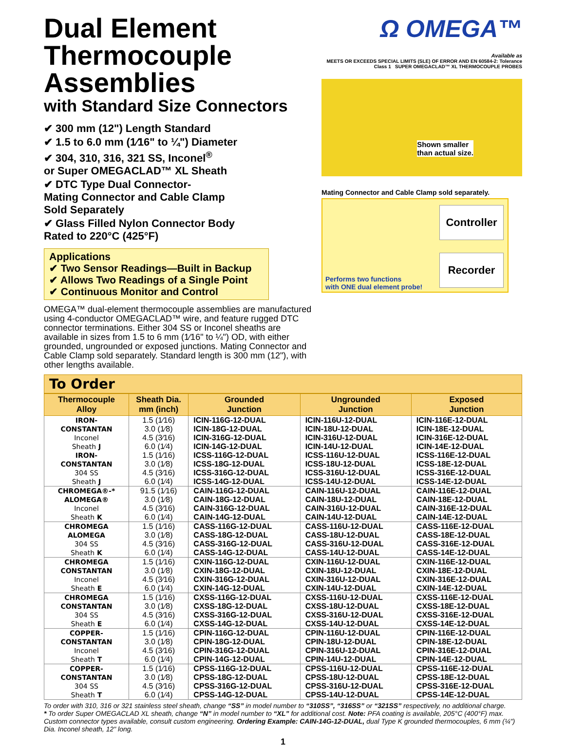Dual Element
Thermocouple Assemblies
with Standard Size Connectors
✔ 300 mm (12") Length Standard
✔ 1.5 to 6.0 mm (1⁄16" to ¼") Diameter
✔ 304, 310, 316, 321 SS, Inconel<sup>®</sup>
or Super OMEGACLAD™ XL Sheath
✔ DTC Type Dual Connector-
Mating Connector and Cable Clamp
Sold Separately
✔ Glass Filled Nylon Connector Body
Rated to 220°C (425°F)
Applications
✔ Two Sensor Readings—Built in Backup
✔ Allows Two Readings of a Single Point
✔ Continuous Monitor and Control
OMEGA™ dual-element thermocouple assemblies are manufactured using 4-conductor OMEGACLAD™ wire, and feature rugged DTC connector terminations. Either 304 SS or Inconel sheaths are available in sizes from 1.5 to 6 mm (1⁄16" to ¼") OD, with either grounded, ungrounded or exposed junctions. Mating Connector and Cable Clamp sold separately. Standard length is 300 mm (12"), with other lengths available.
Ω OMEGA™
Available as
MEETS OR EXCEEDS SPECIAL LIMITS (SLE) OF ERROR AND EN 60584-2: Tolerance Class 1 SUPER OMEGACLAD™ XL THERMOCOUPLE PROBES
Shown smaller
than actual size.
Mating Connector and Cable Clamp sold separately.
Controller
Recorder
Performs two functions
with ONE dual element probe!
To Order
| Thermocouple Alloy | Sheath Dia. mm (inch) | Grounded Junction | Ungrounded Junction | Exposed Junction |
| --- | --- | --- | --- | --- |
| IRON- CONSTANTAN Inconel Sheath J | 1.5 (1⁄16) 3.0 (1⁄8) 4.5 (3⁄16) 6.0 (1⁄4) | ICIN-116G-12-DUAL ICIN-18G-12-DUAL ICIN-316G-12-DUAL ICIN-14G-12-DUAL | ICIN-116U-12-DUAL ICIN-18U-12-DUAL ICIN-316U-12-DUAL ICIN-14U-12-DUAL | ICIN-116E-12-DUAL ICIN-18E-12-DUAL ICIN-316E-12-DUAL ICIN-14E-12-DUAL |
| IRON- CONSTANTAN 304 SS Sheath J | 1.5 (1⁄16) 3.0 (1⁄8) 4.5 (3⁄16) 6.0 (1⁄4) | ICSS-116G-12-DUAL ICSS-18G-12-DUAL ICSS-316G-12-DUAL ICSS-14G-12-DUAL | ICSS-116U-12-DUAL ICSS-18U-12-DUAL ICSS-316U-12-DUAL ICSS-14U-12-DUAL | ICSS-116E-12-DUAL ICSS-18E-12-DUAL ICSS-316E-12-DUAL ICSS-14E-12-DUAL |
| CHROMEGA®-* ALOMEGA® Inconel Sheath K | 91.5 (1⁄16) 3.0 (1⁄8) 4.5 (3⁄16) 6.0 (1⁄4) | CAIN-116G-12-DUAL CAIN-18G-12-DUAL CAIN-316G-12-DUAL CAIN-14G-12-DUAL | CAIN-116U-12-DUAL CAIN-18U-12-DUAL CAIN-316U-12-DUAL CAIN-14U-12-DUAL | CAIN-116E-12-DUAL CAIN-18E-12-DUAL CAIN-316E-12-DUAL CAIN-14E-12-DUAL |
| CHROMEGA ALOMEGA 304 SS Sheath K | 1.5 (1⁄16) 3.0 (1⁄8) 4.5 (3⁄16) 6.0 (1⁄4) | CASS-116G-12-DUAL CASS-18G-12-DUAL CASS-316G-12-DUAL CASS-14G-12-DUAL | CASS-116U-12-DUAL CASS-18U-12-DUAL CASS-316U-12-DUAL CASS-14U-12-DUAL | CASS-116E-12-DUAL CASS-18E-12-DUAL CASS-316E-12-DUAL CASS-14E-12-DUAL |
| CHROMEGA CONSTANTAN Inconel Sheath E | 1.5 (1⁄16) 3.0 (1⁄8) 4.5 (3⁄16) 6.0 (1⁄4) | CXIN-116G-12-DUAL CXIN-18G-12-DUAL CXIN-316G-12-DUAL CXIN-14G-12-DUAL | CXIN-116U-12-DUAL CXIN-18U-12-DUAL CXIN-316U-12-DUAL CXIN-14U-12-DUAL | CXIN-116E-12-DUAL CXIN-18E-12-DUAL CXIN-316E-12-DUAL CXIN-14E-12-DUAL |
| CHROMEGA CONSTANTAN 304 SS Sheath E | 1.5 (1⁄16) 3.0 (1⁄8) 4.5 (3⁄16) 6.0 (1⁄4) | CXSS-116G-12-DUAL CXSS-18G-12-DUAL CXSS-316G-12-DUAL CXSS-14G-12-DUAL | CXSS-116U-12-DUAL CXSS-18U-12-DUAL CXSS-316U-12-DUAL CXSS-14U-12-DUAL | CXSS-116E-12-DUAL CXSS-18E-12-DUAL CXSS-316E-12-DUAL CXSS-14E-12-DUAL |
| COPPER- CONSTANTAN Inconel Sheath T | 1.5 (1⁄16) 3.0 (1⁄8) 4.5 (3⁄16) 6.0 (1⁄4) | CPIN-116G-12-DUAL CPIN-18G-12-DUAL CPIN-316G-12-DUAL CPIN-14G-12-DUAL | CPIN-116U-12-DUAL CPIN-18U-12-DUAL CPIN-316U-12-DUAL CPIN-14U-12-DUAL | CPIN-116E-12-DUAL CPIN-18E-12-DUAL CPIN-316E-12-DUAL CPIN-14E-12-DUAL |
| COPPER- CONSTANTAN 304 SS Sheath T | 1.5 (1⁄16) 3.0 (1⁄8) 4.5 (3⁄16) 6.0 (1⁄4) | CPSS-116G-12-DUAL CPSS-18G-12-DUAL CPSS-316G-12-DUAL CPSS-14G-12-DUAL | CPSS-116U-12-DUAL CPSS-18U-12-DUAL CPSS-316U-12-DUAL CPSS-14U-12-DUAL | CPSS-116E-12-DUAL CPSS-18E-12-DUAL CPSS-316E-12-DUAL CPSS-14E-12-DUAL |
To order with 310, 316 or 321 stainless steel sheath, change “SS” in model number to “310SS”, “316SS” or “321SS” respectively, no additional charge.
* To order Super OMEGACLAD XL sheath, change “N” in model number to “XL” for additional cost. Note: PFA coating is available, 205°C (400°F) max. Custom connector types available, consult custom engineering. Ordering Example: CAIN-14G-12-DUAL, dual Type K grounded thermocouples, 6 mm (¼") Dia. Inconel sheath, 12" long.
1